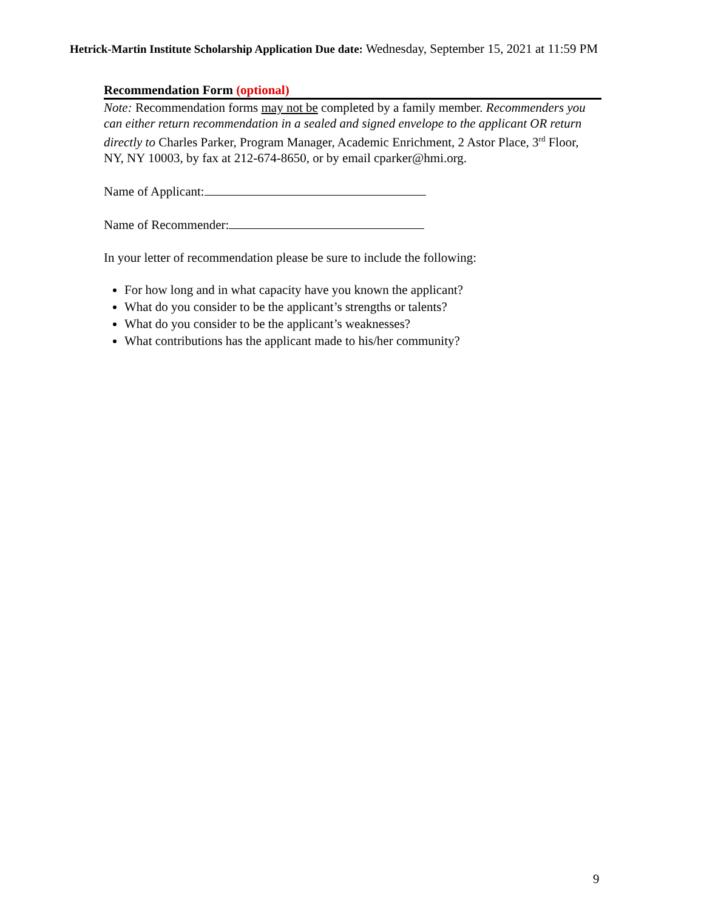Hetrick-Martin Institute Scholarship Application Due date: Wednesday, September 15, 2021 at 11:59 PM
Recommendation Form (optional)
Note: Recommendation forms may not be completed by a family member. Recommenders you can either return recommendation in a sealed and signed envelope to the applicant OR return directly to Charles Parker, Program Manager, Academic Enrichment, 2 Astor Place, 3<sup>rd</sup> Floor, NY, NY 10003, by fax at 212-674-8650, or by email cparker@hmi.org.
Name of Applicant:
Name of Recommender:
In your letter of recommendation please be sure to include the following:
For how long and in what capacity have you known the applicant?
What do you consider to be the applicant’s strengths or talents?
What do you consider to be the applicant’s weaknesses?
What contributions has the applicant made to his/her community?
9